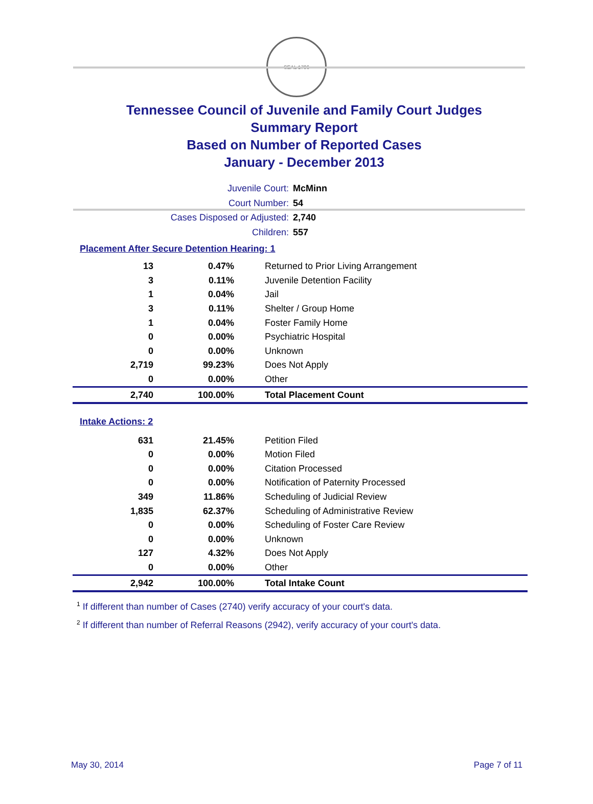SEAL 1796
Tennessee Council of Juvenile and Family Court Judges
Summary Report
Based on Number of Reported Cases
January - December 2013
Juvenile Court: McMinn
Court Number: 54
Cases Disposed or Adjusted: 2,740
Children: 557
Placement After Secure Detention Hearing: 1
| 13 | 0.47% | Returned to Prior Living Arrangement |
| 3 | 0.11% | Juvenile Detention Facility |
| 1 | 0.04% | Jail |
| 3 | 0.11% | Shelter / Group Home |
| 1 | 0.04% | Foster Family Home |
| 0 | 0.00% | Psychiatric Hospital |
| 0 | 0.00% | Unknown |
| 2,719 | 99.23% | Does Not Apply |
| 0 | 0.00% | Other |
| 2,740 | 100.00% | Total Placement Count |
Intake Actions: 2
| 631 | 21.45% | Petition Filed |
| 0 | 0.00% | Motion Filed |
| 0 | 0.00% | Citation Processed |
| 0 | 0.00% | Notification of Paternity Processed |
| 349 | 11.86% | Scheduling of Judicial Review |
| 1,835 | 62.37% | Scheduling of Administrative Review |
| 0 | 0.00% | Scheduling of Foster Care Review |
| 0 | 0.00% | Unknown |
| 127 | 4.32% | Does Not Apply |
| 0 | 0.00% | Other |
| 2,942 | 100.00% | Total Intake Count |
<sup>1</sup> If different than number of Cases (2740) verify accuracy of your court's data.
<sup>2</sup> If different than number of Referral Reasons (2942), verify accuracy of your court's data.
May 30, 2014 Page 7 of 11